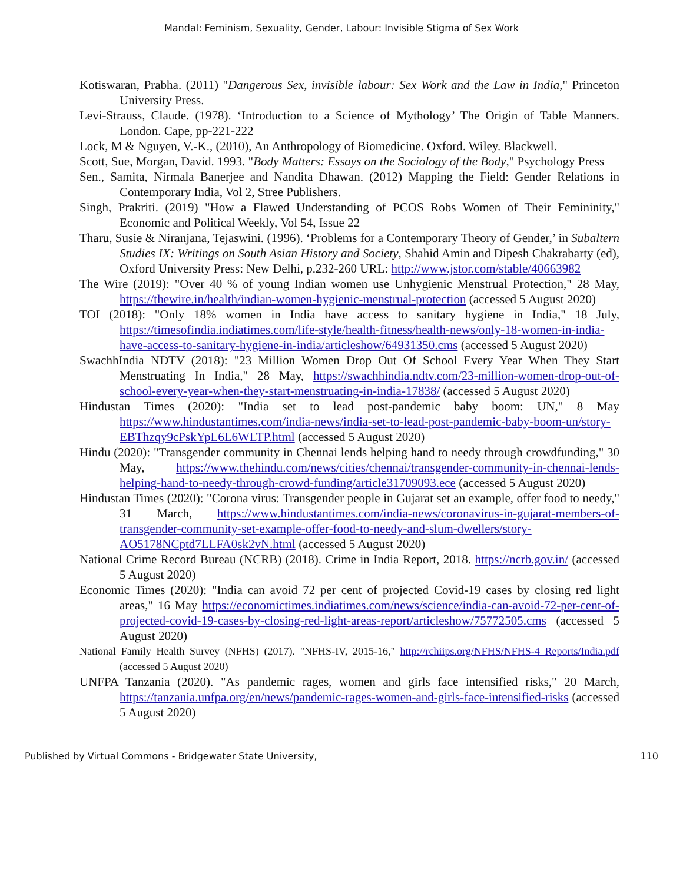Mandal: Feminism, Sexuality, Gender, Labour: Invisible Stigma of Sex Work
Kotiswaran, Prabha. (2011) "Dangerous Sex, invisible labour: Sex Work and the Law in India," Princeton University Press.
Levi-Strauss, Claude. (1978). ‘Introduction to a Science of Mythology’ The Origin of Table Manners. London. Cape, pp-221-222
Lock, M & Nguyen, V.-K., (2010), An Anthropology of Biomedicine. Oxford. Wiley. Blackwell.
Scott, Sue, Morgan, David. 1993. "Body Matters: Essays on the Sociology of the Body," Psychology Press
Sen., Samita, Nirmala Banerjee and Nandita Dhawan. (2012) Mapping the Field: Gender Relations in Contemporary India, Vol 2, Stree Publishers.
Singh, Prakriti. (2019) "How a Flawed Understanding of PCOS Robs Women of Their Femininity," Economic and Political Weekly, Vol 54, Issue 22
Tharu, Susie & Niranjana, Tejaswini. (1996). ‘Problems for a Contemporary Theory of Gender,’ in Subaltern Studies IX: Writings on South Asian History and Society, Shahid Amin and Dipesh Chakrabarty (ed), Oxford University Press: New Delhi, p.232-260 URL: http://www.jstor.com/stable/40663982
The Wire (2019): "Over 40 % of young Indian women use Unhygienic Menstrual Protection," 28 May, https://thewire.in/health/indian-women-hygienic-menstrual-protection (accessed 5 August 2020)
TOI (2018): "Only 18% women in India have access to sanitary hygiene in India," 18 July, https://timesofindia.indiatimes.com/life-style/health-fitness/health-news/only-18-women-in-india-have-access-to-sanitary-hygiene-in-india/articleshow/64931350.cms (accessed 5 August 2020)
SwachhIndia NDTV (2018): "23 Million Women Drop Out Of School Every Year When They Start Menstruating In India," 28 May, https://swachhindia.ndtv.com/23-million-women-drop-out-of-school-every-year-when-they-start-menstruating-in-india-17838/ (accessed 5 August 2020)
Hindustan Times (2020): "India set to lead post-pandemic baby boom: UN," 8 May https://www.hindustantimes.com/india-news/india-set-to-lead-post-pandemic-baby-boom-un/story-EBThzqy9cPskYpL6L6WLTP.html (accessed 5 August 2020)
Hindu (2020): "Transgender community in Chennai lends helping hand to needy through crowdfunding," 30 May, https://www.thehindu.com/news/cities/chennai/transgender-community-in-chennai-lends-helping-hand-to-needy-through-crowd-funding/article31709093.ece (accessed 5 August 2020)
Hindustan Times (2020): "Corona virus: Transgender people in Gujarat set an example, offer food to needy," 31 March, https://www.hindustantimes.com/india-news/coronavirus-in-gujarat-members-of-transgender-community-set-example-offer-food-to-needy-and-slum-dwellers/story-AO5178NCptd7LLFA0sk2vN.html (accessed 5 August 2020)
National Crime Record Bureau (NCRB) (2018). Crime in India Report, 2018. https://ncrb.gov.in/ (accessed 5 August 2020)
Economic Times (2020): "India can avoid 72 per cent of projected Covid-19 cases by closing red light areas," 16 May https://economictimes.indiatimes.com/news/science/india-can-avoid-72-per-cent-of-projected-covid-19-cases-by-closing-red-light-areas-report/articleshow/75772505.cms (accessed 5 August 2020)
National Family Health Survey (NFHS) (2017). "NFHS-IV, 2015-16," http://rchiips.org/NFHS/NFHS-4 Reports/India.pdf (accessed 5 August 2020)
UNFPA Tanzania (2020). "As pandemic rages, women and girls face intensified risks," 20 March, https://tanzania.unfpa.org/en/news/pandemic-rages-women-and-girls-face-intensified-risks (accessed 5 August 2020)
Published by Virtual Commons - Bridgewater State University, 110